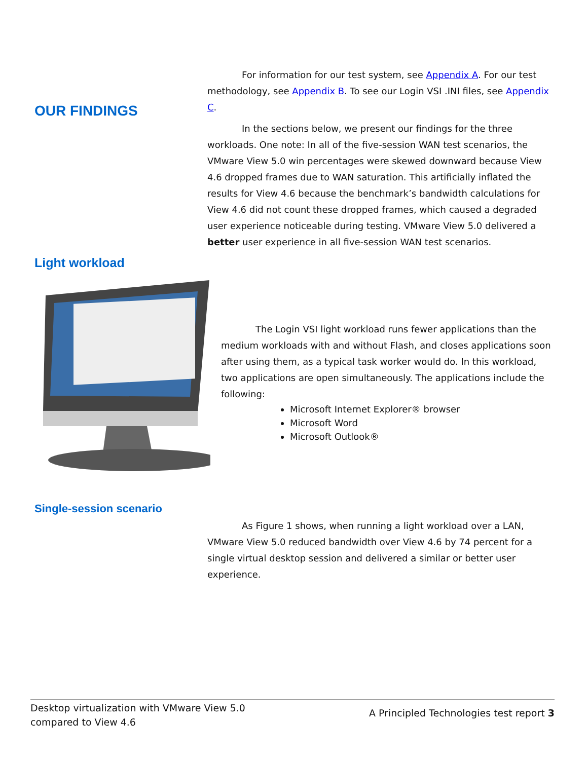For information for our test system, see Appendix A. For our test methodology, see Appendix B. To see our Login VSI .INI files, see Appendix C.
OUR FINDINGS
In the sections below, we present our findings for the three workloads. One note: In all of the five-session WAN test scenarios, the VMware View 5.0 win percentages were skewed downward because View 4.6 dropped frames due to WAN saturation. This artificially inflated the results for View 4.6 because the benchmark’s bandwidth calculations for View 4.6 did not count these dropped frames, which caused a degraded user experience noticeable during testing. VMware View 5.0 delivered a better user experience in all five-session WAN test scenarios.
Light workload
The Login VSI light workload runs fewer applications than the medium workloads with and without Flash, and closes applications soon after using them, as a typical task worker would do. In this workload, two applications are open simultaneously. The applications include the following:
Microsoft Internet Explorer® browser
Microsoft Word
Microsoft Outlook®
Single-session scenario
As Figure 1 shows, when running a light workload over a LAN, VMware View 5.0 reduced bandwidth over View 4.6 by 74 percent for a single virtual desktop session and delivered a similar or better user experience.
Desktop virtualization with VMware View 5.0
compared to View 4.6
A Principled Technologies test report 3